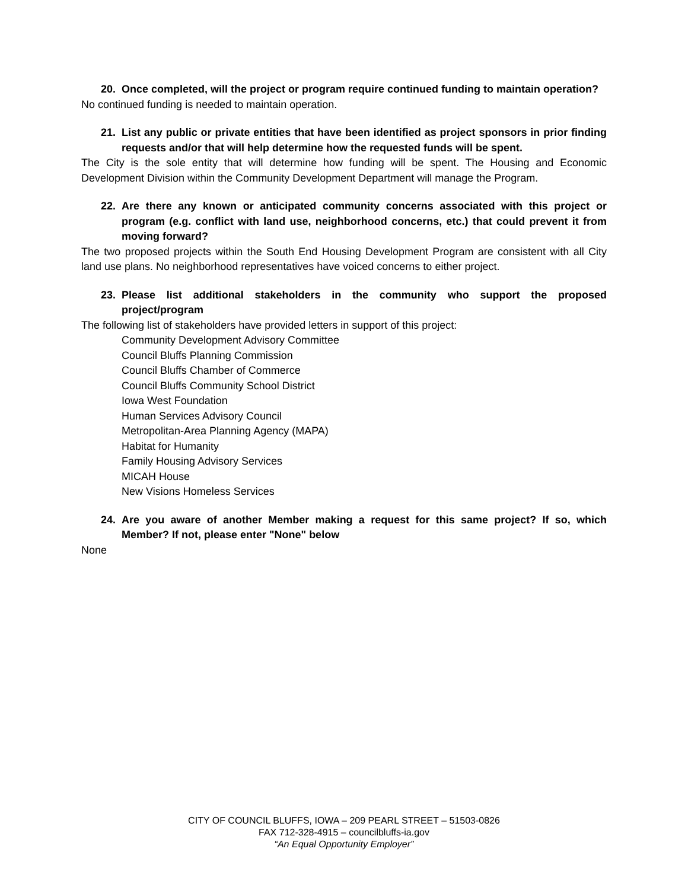20. Once completed, will the project or program require continued funding to maintain operation?
No continued funding is needed to maintain operation.
21. List any public or private entities that have been identified as project sponsors in prior finding requests and/or that will help determine how the requested funds will be spent.
The City is the sole entity that will determine how funding will be spent. The Housing and Economic Development Division within the Community Development Department will manage the Program.
22. Are there any known or anticipated community concerns associated with this project or program (e.g. conflict with land use, neighborhood concerns, etc.) that could prevent it from moving forward?
The two proposed projects within the South End Housing Development Program are consistent with all City land use plans. No neighborhood representatives have voiced concerns to either project.
23. Please list additional stakeholders in the community who support the proposed project/program
The following list of stakeholders have provided letters in support of this project:
Community Development Advisory Committee
Council Bluffs Planning Commission
Council Bluffs Chamber of Commerce
Council Bluffs Community School District
Iowa West Foundation
Human Services Advisory Council
Metropolitan-Area Planning Agency (MAPA)
Habitat for Humanity
Family Housing Advisory Services
MICAH House
New Visions Homeless Services
24. Are you aware of another Member making a request for this same project? If so, which Member? If not, please enter "None" below
None
CITY OF COUNCIL BLUFFS, IOWA – 209 PEARL STREET – 51503-0826
FAX 712-328-4915 – councilbluffs-ia.gov
“An Equal Opportunity Employer”